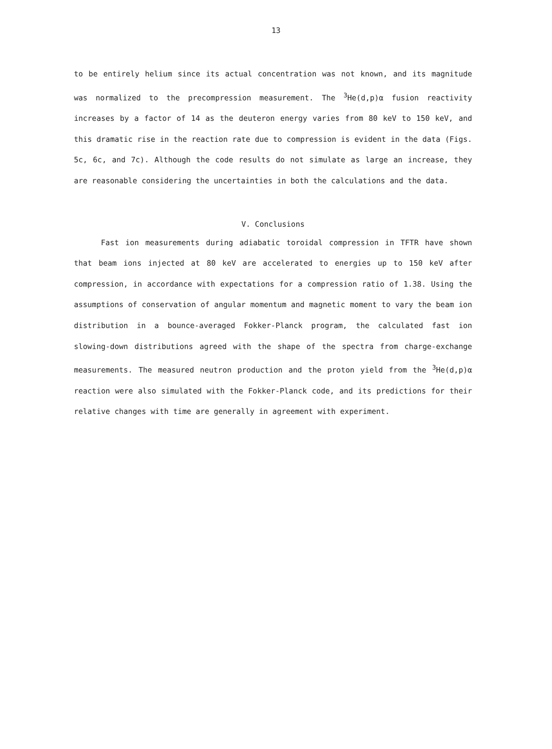13
to be entirely helium since its actual concentration was not known, and its magnitude was normalized to the precompression measurement. The <sup>3</sup>He(d,p)α fusion reactivity increases by a factor of 14 as the deuteron energy varies from 80 keV to 150 keV, and this dramatic rise in the reaction rate due to compression is evident in the data (Figs. 5c, 6c, and 7c). Although the code results do not simulate as large an increase, they are reasonable considering the uncertainties in both the calculations and the data.
V. Conclusions
Fast ion measurements during adiabatic toroidal compression in TFTR have shown that beam ions injected at 80 keV are accelerated to energies up to 150 keV after compression, in accordance with expectations for a compression ratio of 1.38. Using the assumptions of conservation of angular momentum and magnetic moment to vary the beam ion distribution in a bounce-averaged Fokker-Planck program, the calculated fast ion slowing-down distributions agreed with the shape of the spectra from charge-exchange measurements. The measured neutron production and the proton yield from the <sup>3</sup>He(d,p)α reaction were also simulated with the Fokker-Planck code, and its predictions for their relative changes with time are generally in agreement with experiment.